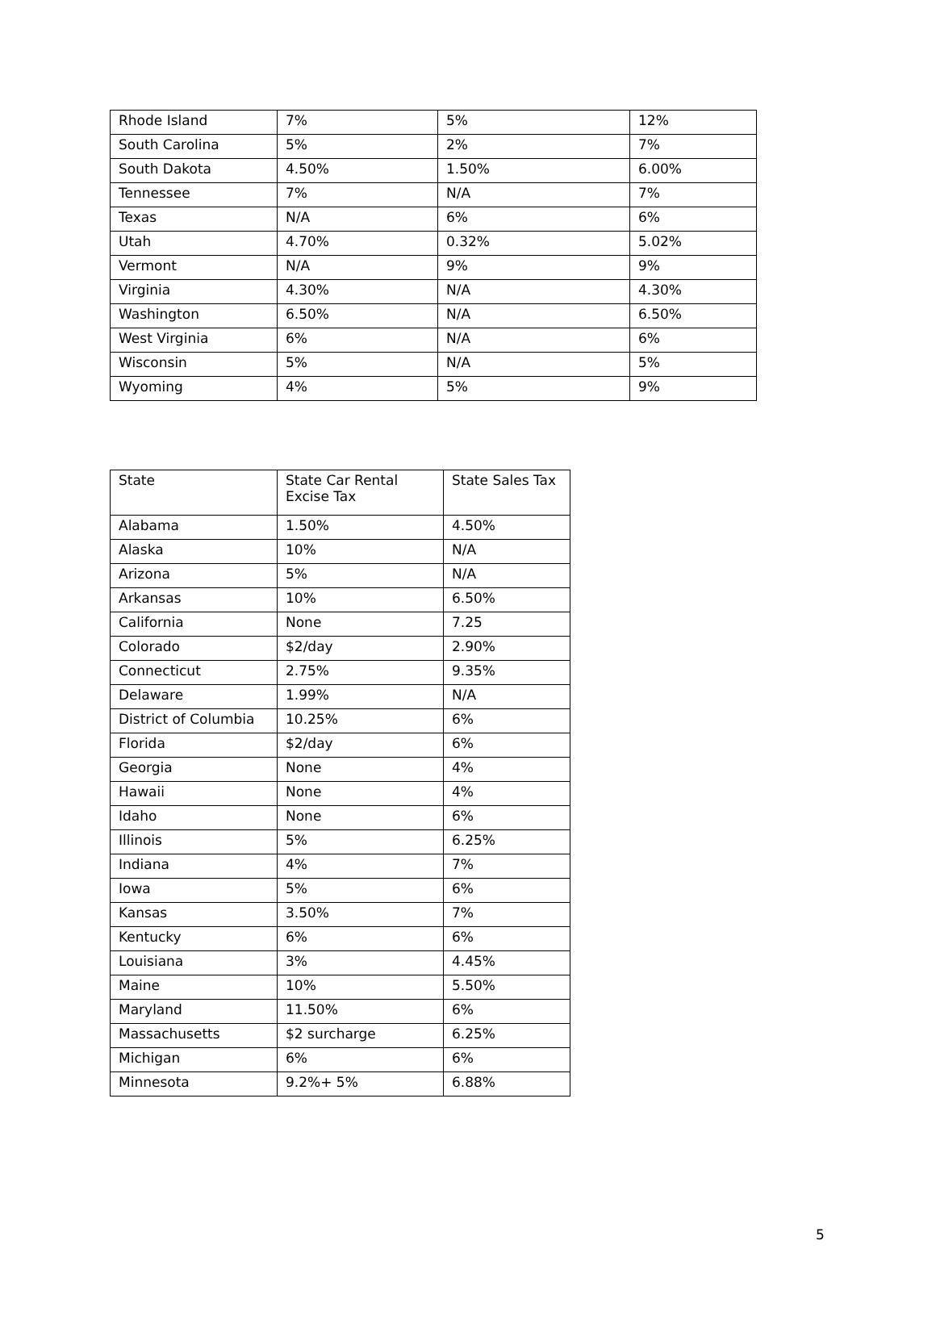| Rhode Island | 7% | 5% | 12% |
| South Carolina | 5% | 2% | 7% |
| South Dakota | 4.50% | 1.50% | 6.00% |
| Tennessee | 7% | N/A | 7% |
| Texas | N/A | 6% | 6% |
| Utah | 4.70% | 0.32% | 5.02% |
| Vermont | N/A | 9% | 9% |
| Virginia | 4.30% | N/A | 4.30% |
| Washington | 6.50% | N/A | 6.50% |
| West Virginia | 6% | N/A | 6% |
| Wisconsin | 5% | N/A | 5% |
| Wyoming | 4% | 5% | 9% |
| State | State Car Rental Excise Tax | State Sales Tax |
| Alabama | 1.50% | 4.50% |
| Alaska | 10% | N/A |
| Arizona | 5% | N/A |
| Arkansas | 10% | 6.50% |
| California | None | 7.25 |
| Colorado | $2/day | 2.90% |
| Connecticut | 2.75% | 9.35% |
| Delaware | 1.99% | N/A |
| District of Columbia | 10.25% | 6% |
| Florida | $2/day | 6% |
| Georgia | None | 4% |
| Hawaii | None | 4% |
| Idaho | None | 6% |
| Illinois | 5% | 6.25% |
| Indiana | 4% | 7% |
| Iowa | 5% | 6% |
| Kansas | 3.50% | 7% |
| Kentucky | 6% | 6% |
| Louisiana | 3% | 4.45% |
| Maine | 10% | 5.50% |
| Maryland | 11.50% | 6% |
| Massachusetts | $2 surcharge | 6.25% |
| Michigan | 6% | 6% |
| Minnesota | 9.2%+ 5% | 6.88% |
5